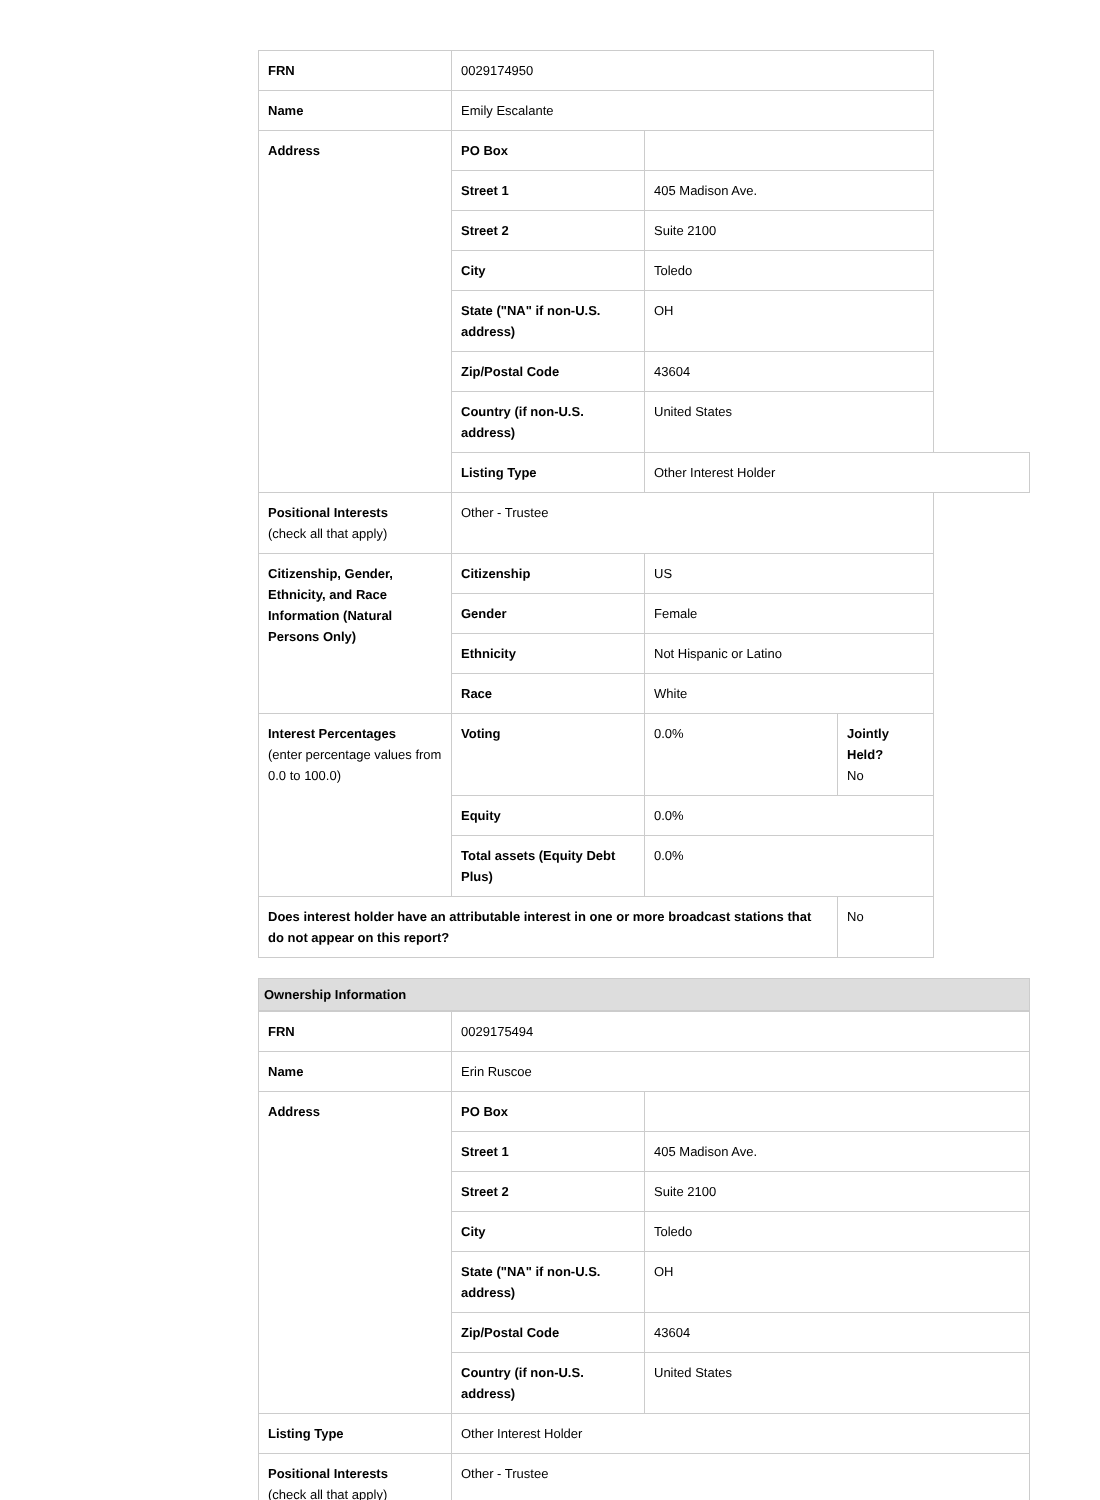| FRN | 0029174950 | | |
| Name | Emily Escalante | | |
| Address | PO Box | | |
| | Street 1 | 405 Madison Ave. | |
| | Street 2 | Suite 2100 | |
| | City | Toledo | |
| | State ("NA" if non-U.S. address) | OH | |
| | Zip/Postal Code | 43604 | |
| | Country (if non-U.S. address) | United States | |
| | Listing Type | Other Interest Holder | |
| Positional Interests (check all that apply) | Other - Trustee | | |
| Citizenship, Gender, Ethnicity, and Race Information (Natural Persons Only) | Citizenship | US | |
| | Gender | Female | |
| | Ethnicity | Not Hispanic or Latino | |
| | Race | White | |
| Interest Percentages (enter percentage values from 0.0 to 100.0) | Voting | 0.0% | Jointly Held? No |
| | Equity | 0.0% | |
| | Total assets (Equity Debt Plus) | 0.0% | |
| Does interest holder have an attributable interest in one or more broadcast stations that do not appear on this report? | | | No |
Ownership Information
| FRN | 0029175494 | |
| Name | Erin Ruscoe | |
| Address | PO Box | |
| | Street 1 | 405 Madison Ave. |
| | Street 2 | Suite 2100 |
| | City | Toledo |
| | State ("NA" if non-U.S. address) | OH |
| | Zip/Postal Code | 43604 |
| | Country (if non-U.S. address) | United States |
| Listing Type | Other Interest Holder | |
| Positional Interests (check all that apply) | Other - Trustee | |